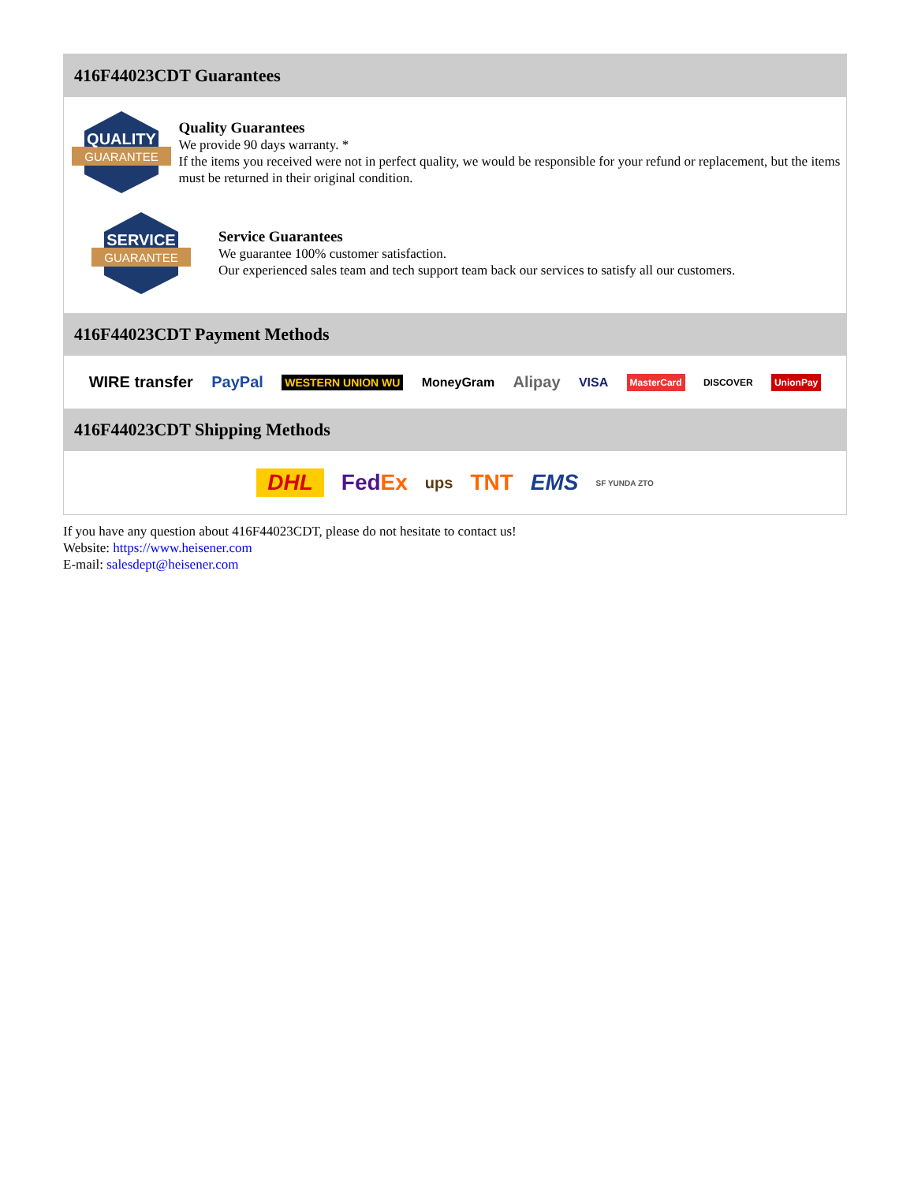416F44023CDT Guarantees
QUALITY
GUARANTEE
Quality Guarantees
We provide 90 days warranty. *
If the items you received were not in perfect quality, we would be responsible for your refund or replacement, but the items must be returned in their original condition.
SERVICE
GUARANTEE
Service Guarantees
We guarantee 100% customer satisfaction.
Our experienced sales team and tech support team back our services to satisfy all our customers.
416F44023CDT Payment Methods
WIRE transfer PayPal WESTERN UNION WU MoneyGram Alipay VISA MasterCard DISCOVER UnionPay
416F44023CDT Shipping Methods
DHL FedEx ups TNT EMS SF YUNDA ZTO
If you have any question about 416F44023CDT, please do not hesitate to contact us!
Website: https://www.heisener.com
E-mail: salesdept@heisener.com